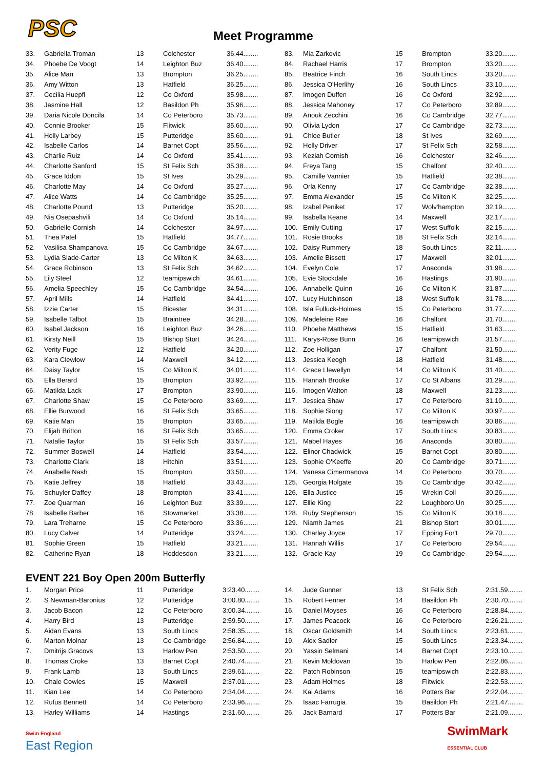PSC Meet Programme
| 33. | Gabriella Troman | 13 | Colchester | 36.44........ |
| 34. | Phoebe De Voogt | 14 | Leighton Buz | 36.40........ |
| 35. | Alice Man | 13 | Brompton | 36.25........ |
| 36. | Amy Witton | 13 | Hatfield | 36.25........ |
| 37. | Cecilia Huepfl | 12 | Co Oxford | 35.98........ |
| 38. | Jasmine Hall | 12 | Basildon Ph | 35.96........ |
| 39. | Daria Nicole Doncila | 14 | Co Peterboro | 35.73........ |
| 40. | Connie Brooker | 15 | Flitwick | 35.60........ |
| 41. | Holly Larbey | 15 | Putteridge | 35.60........ |
| 42. | Isabelle Carlos | 14 | Barnet Copt | 35.56........ |
| 43. | Charlie Ruiz | 14 | Co Oxford | 35.41........ |
| 44. | Charlotte Sanford | 15 | St Felix Sch | 35.38........ |
| 45. | Grace Iddon | 15 | St Ives | 35.29........ |
| 46. | Charlotte May | 14 | Co Oxford | 35.27........ |
| 47. | Alice Watts | 14 | Co Cambridge | 35.25........ |
| 48. | Charlotte Pound | 13 | Putteridge | 35.20........ |
| 49. | Nia Osepashvili | 14 | Co Oxford | 35.14........ |
| 50. | Gabrielle Cornish | 14 | Colchester | 34.97........ |
| 51. | Thea Patel | 15 | Hatfield | 34.77........ |
| 52. | Vasilisa Shampanova | 15 | Co Cambridge | 34.67........ |
| 53. | Lydia Slade-Carter | 13 | Co Milton K | 34.63........ |
| 54. | Grace Robinson | 13 | St Felix Sch | 34.62........ |
| 55. | Lily Steel | 12 | teamipswich | 34.61........ |
| 56. | Amelia Speechley | 15 | Co Cambridge | 34.54........ |
| 57. | April Mills | 14 | Hatfield | 34.41........ |
| 58. | Izzie Carter | 15 | Bicester | 34.31........ |
| 59. | Isabelle Talbot | 15 | Braintree | 34.28........ |
| 60. | Isabel Jackson | 16 | Leighton Buz | 34.26........ |
| 61. | Kirsty Neill | 15 | Bishop Stort | 34.24........ |
| 62. | Verity Fuge | 12 | Hatfield | 34.20........ |
| 63. | Kara Clewlow | 14 | Maxwell | 34.12........ |
| 64. | Daisy Taylor | 15 | Co Milton K | 34.01........ |
| 65. | Ella Berard | 15 | Brompton | 33.92........ |
| 66. | Matilda Lack | 17 | Brompton | 33.90........ |
| 67. | Charlotte Shaw | 15 | Co Peterboro | 33.69........ |
| 68. | Ellie Burwood | 16 | St Felix Sch | 33.65........ |
| 69. | Katie Man | 15 | Brompton | 33.65........ |
| 70. | Elijah Britton | 16 | St Felix Sch | 33.65........ |
| 71. | Natalie Taylor | 15 | St Felix Sch | 33.57........ |
| 72. | Summer Boswell | 14 | Hatfield | 33.54........ |
| 73. | Charlotte Clark | 18 | Hitchin | 33.51........ |
| 74. | Anabelle Nash | 15 | Brompton | 33.50........ |
| 75. | Katie Jeffrey | 18 | Hatfield | 33.43........ |
| 76. | Schuyler Daffey | 18 | Brompton | 33.41........ |
| 77. | Zoe Quarman | 16 | Leighton Buz | 33.39........ |
| 78. | Isabelle Barber | 16 | Stowmarket | 33.38........ |
| 79. | Lara Treharne | 15 | Co Peterboro | 33.36........ |
| 80. | Lucy Calver | 14 | Putteridge | 33.24........ |
| 81. | Sophie Green | 15 | Hatfield | 33.21........ |
| 82. | Catherine Ryan | 18 | Hoddesdon | 33.21........ |
| 83. | Mia Zarkovic | 15 | Brompton | 33.20........ |
| 84. | Rachael Harris | 17 | Brompton | 33.20........ |
| 85. | Beatrice Finch | 16 | South Lincs | 33.20........ |
| 86. | Jessica O'Herlihy | 16 | South Lincs | 33.10........ |
| 87. | Imogen Duffen | 16 | Co Oxford | 32.92........ |
| 88. | Jessica Mahoney | 17 | Co Peterboro | 32.89........ |
| 89. | Anouk Zecchini | 16 | Co Cambridge | 32.77........ |
| 90. | Olivia Lydon | 17 | Co Cambridge | 32.73........ |
| 91. | Chloe Butler | 18 | St Ives | 32.69........ |
| 92. | Holly Driver | 17 | St Felix Sch | 32.58........ |
| 93. | Keziah Cornish | 16 | Colchester | 32.46........ |
| 94. | Freya Tang | 15 | Chalfont | 32.40........ |
| 95. | Camille Vannier | 15 | Hatfield | 32.38........ |
| 96. | Orla Kenny | 17 | Co Cambridge | 32.38........ |
| 97. | Emma Alexander | 15 | Co Milton K | 32.25........ |
| 98. | Izabel Peniket | 17 | Wolv'hampton | 32.19........ |
| 99. | Isabella Keane | 14 | Maxwell | 32.17........ |
| 100. | Emily Cutting | 17 | West Suffolk | 32.15........ |
| 101. | Rosie Brooks | 18 | St Felix Sch | 32.14........ |
| 102. | Daisy Rummery | 18 | South Lincs | 32.11........ |
| 103. | Amelie Bissett | 17 | Maxwell | 32.01........ |
| 104. | Evelyn Cole | 17 | Anaconda | 31.98........ |
| 105. | Evie Stockdale | 16 | Hastings | 31.90........ |
| 106. | Annabelle Quinn | 16 | Co Milton K | 31.87........ |
| 107. | Lucy Hutchinson | 18 | West Suffolk | 31.78........ |
| 108. | Isla Fulluck-Holmes | 15 | Co Peterboro | 31.77........ |
| 109. | Madeleine Rae | 16 | Chalfont | 31.70........ |
| 110. | Phoebe Matthews | 15 | Hatfield | 31.63........ |
| 111. | Karys-Rose Bunn | 16 | teamipswich | 31.57........ |
| 112. | Zoe Holligan | 17 | Chalfont | 31.50........ |
| 113. | Jessica Keogh | 18 | Hatfield | 31.48........ |
| 114. | Grace Llewellyn | 14 | Co Milton K | 31.40........ |
| 115. | Hannah Brooke | 17 | Co St Albans | 31.29........ |
| 116. | Imogen Walton | 18 | Maxwell | 31.23........ |
| 117. | Jessica Shaw | 17 | Co Peterboro | 31.10........ |
| 118. | Sophie Siong | 17 | Co Milton K | 30.97........ |
| 119. | Matilda Bogle | 16 | teamipswich | 30.86........ |
| 120. | Emma Croker | 17 | South Lincs | 30.83........ |
| 121. | Mabel Hayes | 16 | Anaconda | 30.80........ |
| 122. | Elinor Chadwick | 15 | Barnet Copt | 30.80........ |
| 123. | Sophie O'Keeffe | 20 | Co Cambridge | 30.71........ |
| 124. | Vanesa Cimermanova | 14 | Co Peterboro | 30.70........ |
| 125. | Georgia Holgate | 15 | Co Cambridge | 30.42........ |
| 126. | Ella Justice | 15 | Wrekin Coll | 30.26........ |
| 127. | Ellie King | 22 | Loughboro Un | 30.25........ |
| 128. | Ruby Stephenson | 15 | Co Milton K | 30.18........ |
| 129. | Niamh James | 21 | Bishop Stort | 30.01........ |
| 130. | Charley Joyce | 17 | Epping For't | 29.70........ |
| 131. | Hannah Willis | 17 | Co Peterboro | 29.54........ |
| 132. | Gracie Kay | 19 | Co Cambridge | 29.54........ |
EVENT 221 Boy Open 200m Butterfly
| 1. | Morgan Price | 11 | Putteridge | 3:23.40........ |
| 2. | S Newman-Baronius | 12 | Putteridge | 3:00.80........ |
| 3. | Jacob Bacon | 12 | Co Peterboro | 3:00.34........ |
| 4. | Harry Bird | 13 | Putteridge | 2:59.50........ |
| 5. | Aidan Evans | 13 | South Lincs | 2:58.35........ |
| 6. | Marton Molnar | 13 | Co Cambridge | 2:56.84........ |
| 7. | Dmitrijs Gracovs | 13 | Harlow Pen | 2:53.50........ |
| 8. | Thomas Croke | 13 | Barnet Copt | 2:40.74........ |
| 9. | Frank Lamb | 13 | South Lincs | 2:39.61........ |
| 10. | Chale Cowles | 15 | Maxwell | 2:37.01........ |
| 11. | Kian Lee | 14 | Co Peterboro | 2:34.04........ |
| 12. | Rufus Bennett | 14 | Co Peterboro | 2:33.96........ |
| 13. | Harley Williams | 14 | Hastings | 2:31.60........ |
| 14. | Jude Gunner | 13 | St Felix Sch | 2:31.59........ |
| 15. | Robert Fenner | 14 | Basildon Ph | 2:30.70........ |
| 16. | Daniel Moyses | 16 | Co Peterboro | 2:28.84........ |
| 17. | James Peacock | 16 | Co Peterboro | 2:26.21........ |
| 18. | Oscar Goldsmith | 14 | South Lincs | 2:23.61........ |
| 19. | Alex Sadler | 15 | South Lincs | 2:23.34........ |
| 20. | Yassin Selmani | 14 | Barnet Copt | 2:23.10........ |
| 21. | Kevin Moldovan | 15 | Harlow Pen | 2:22.86........ |
| 22. | Patch Robinson | 15 | teamipswich | 2:22.83........ |
| 23. | Adam Holmes | 18 | Flitwick | 2:22.53........ |
| 24. | Kai Adams | 16 | Potters Bar | 2:22.04........ |
| 25. | Isaac Farrugia | 15 | Basildon Ph | 2:21.47........ |
| 26. | Jack Barnard | 17 | Potters Bar | 2:21.09........ |
Swim England
East Region
SwimMark
ESSENTIAL CLUB